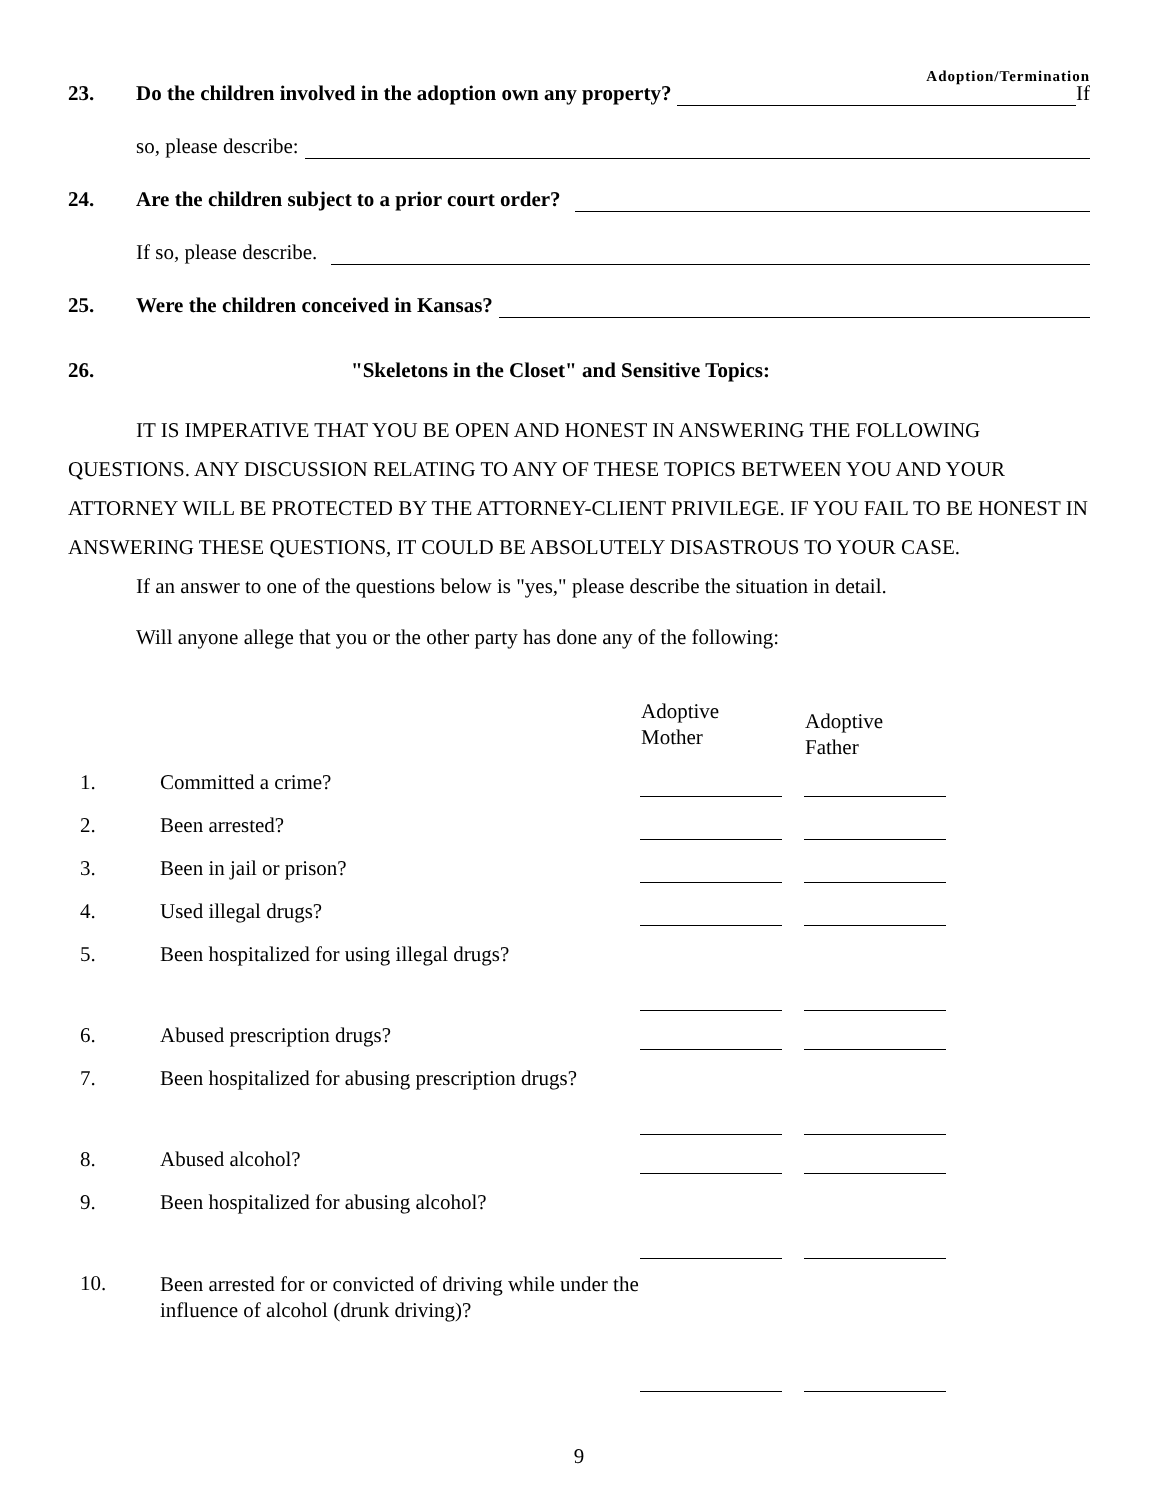Adoption/Termination
23. Do the children involved in the adoption own any property? If
so, please describe:
24. Are the children subject to a prior court order?
If so, please describe.
25. Were the children conceived in Kansas?
26. "Skeletons in the Closet" and Sensitive Topics:
IT IS IMPERATIVE THAT YOU BE OPEN AND HONEST IN ANSWERING THE FOLLOWING QUESTIONS. ANY DISCUSSION RELATING TO ANY OF THESE TOPICS BETWEEN YOU AND YOUR ATTORNEY WILL BE PROTECTED BY THE ATTORNEY-CLIENT PRIVILEGE. IF YOU FAIL TO BE HONEST IN ANSWERING THESE QUESTIONS, IT COULD BE ABSOLUTELY DISASTROUS TO YOUR CASE.
If an answer to one of the questions below is "yes," please describe the situation in detail.
Will anyone allege that you or the other party has done any of the following:
| | | Adoptive Mother | Adoptive Father |
| --- | --- | --- | --- |
| 1. | Committed a crime? | | |
| 2. | Been arrested? | | |
| 3. | Been in jail or prison? | | |
| 4. | Used illegal drugs? | | |
| 5. | Been hospitalized for using illegal drugs? | | |
| 6. | Abused prescription drugs? | | |
| 7. | Been hospitalized for abusing prescription drugs? | | |
| 8. | Abused alcohol? | | |
| 9. | Been hospitalized for abusing alcohol? | | |
| 10. | Been arrested for or convicted of driving while under the influence of alcohol (drunk driving)? | | |
9